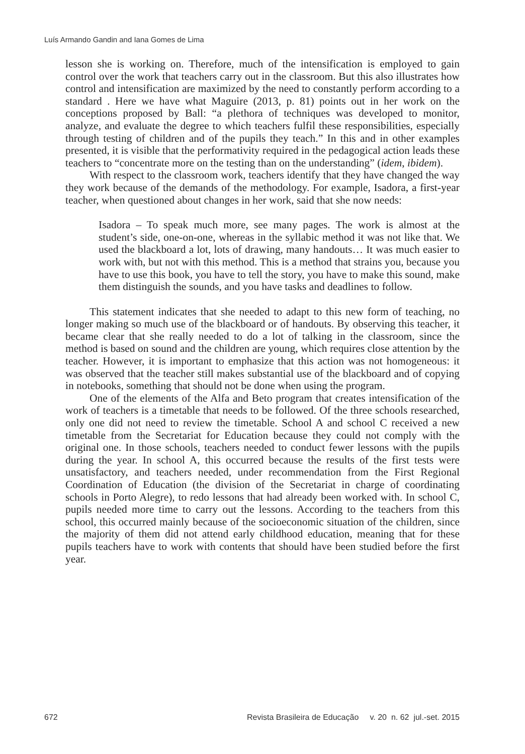Luís Armando Gandin and Iana Gomes de Lima
lesson she is working on. Therefore, much of the intensification is employed to gain control over the work that teachers carry out in the classroom. But this also illustrates how control and intensification are maximized by the need to constantly perform according to a standard . Here we have what Maguire (2013, p. 81) points out in her work on the conceptions proposed by Ball: “a plethora of techniques was developed to monitor, analyze, and evaluate the degree to which teachers fulfil these responsibilities, especially through testing of children and of the pupils they teach.” In this and in other examples presented, it is visible that the performativity required in the pedagogical action leads these teachers to “concentrate more on the testing than on the understanding” (idem, ibidem).
With respect to the classroom work, teachers identify that they have changed the way they work because of the demands of the methodology. For example, Isadora, a first-year teacher, when questioned about changes in her work, said that she now needs:
Isadora – To speak much more, see many pages. The work is almost at the student’s side, one-on-one, whereas in the syllabic method it was not like that. We used the blackboard a lot, lots of drawing, many handouts… It was much easier to work with, but not with this method. This is a method that strains you, because you have to use this book, you have to tell the story, you have to make this sound, make them distinguish the sounds, and you have tasks and deadlines to follow.
This statement indicates that she needed to adapt to this new form of teaching, no longer making so much use of the blackboard or of handouts. By observing this teacher, it became clear that she really needed to do a lot of talking in the classroom, since the method is based on sound and the children are young, which requires close attention by the teacher. However, it is important to emphasize that this action was not homogeneous: it was observed that the teacher still makes substantial use of the blackboard and of copying in notebooks, something that should not be done when using the program.
One of the elements of the Alfa and Beto program that creates intensification of the work of teachers is a timetable that needs to be followed. Of the three schools researched, only one did not need to review the timetable. School A and school C received a new timetable from the Secretariat for Education because they could not comply with the original one. In those schools, teachers needed to conduct fewer lessons with the pupils during the year. In school A, this occurred because the results of the first tests were unsatisfactory, and teachers needed, under recommendation from the First Regional Coordination of Education (the division of the Secretariat in charge of coordinating schools in Porto Alegre), to redo lessons that had already been worked with. In school C, pupils needed more time to carry out the lessons. According to the teachers from this school, this occurred mainly because of the socioeconomic situation of the children, since the majority of them did not attend early childhood education, meaning that for these pupils teachers have to work with contents that should have been studied before the first year.
672 Revista Brasileira de Educação v. 20 n. 62 jul.-set. 2015